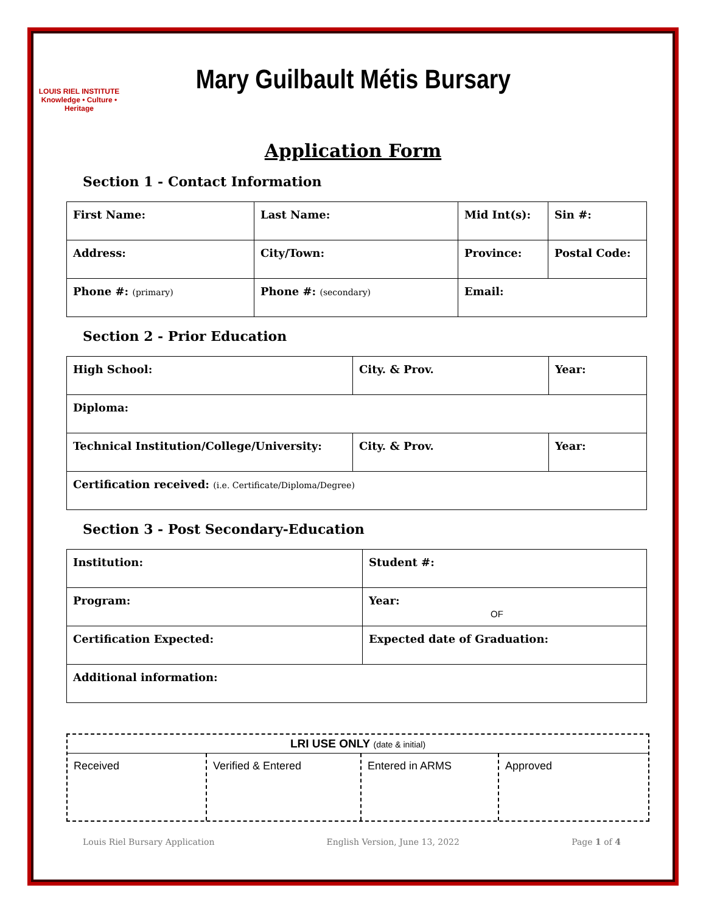LOUIS RIEL INSTITUTE
Knowledge • Culture • Heritage
Mary Guilbault Métis Bursary
Application Form
Section 1 - Contact Information
| First Name: | Last Name: | Mid Int(s): | Sin #: |
| Address: | City/Town: | Province: | Postal Code: |
| Phone #: (primary) | Phone #: (secondary) | Email: | |
Section 2 - Prior Education
| High School: | City. & Prov. | Year: |
| Diploma: | | |
| Technical Institution/College/University: | City. & Prov. | Year: |
| Certification received: (i.e. Certificate/Diploma/Degree) | | |
Section 3 - Post Secondary-Education
| Institution: | Student #: |
| Program: | Year: OF |
| Certification Expected: | Expected date of Graduation: |
| Additional information: | |
LRI USE ONLY (date & initial)
| Received | Verified & Entered | Entered in ARMS | Approved |
Louis Riel Bursary Application English Version, June 13, 2022 Page 1 of 4